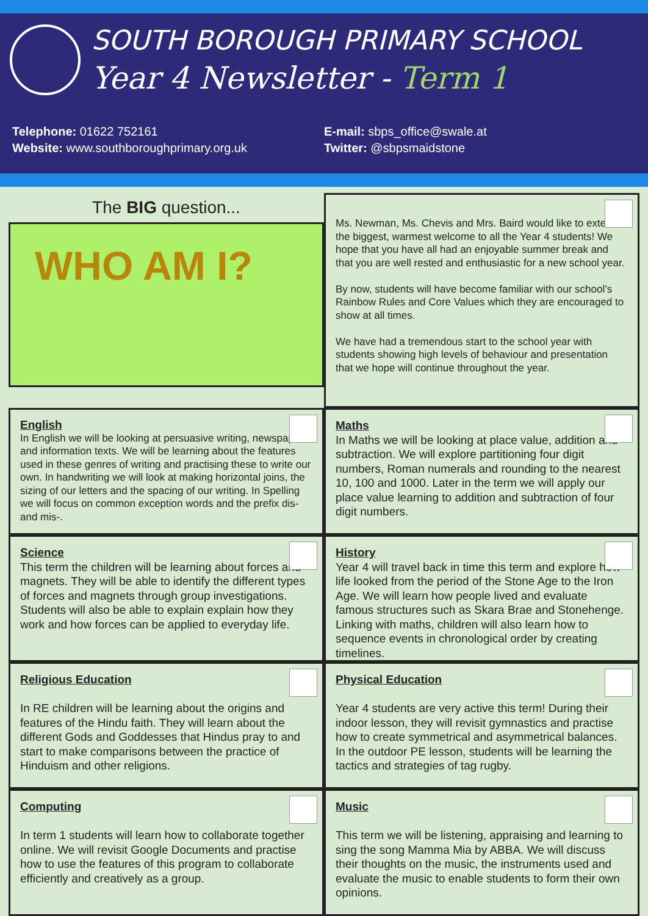SOUTH BOROUGH PRIMARY SCHOOL
Year 4 Newsletter - Term 1
Telephone: 01622 752161
Website: www.southboroughprimary.org.uk
E-mail: sbps_office@swale.at
Twitter: @sbpsmaidstone
The BIG question...
WHO AM I?
Ms. Newman, Ms. Chevis and Mrs. Baird would like to extend the biggest, warmest welcome to all the Year 4 students! We hope that you have all had an enjoyable summer break and that you are well rested and enthusiastic for a new school year.
By now, students will have become familiar with our school’s Rainbow Rules and Core Values which they are encouraged to show at all times.
We have had a tremendous start to the school year with students showing high levels of behaviour and presentation that we hope will continue throughout the year.
English
In English we will be looking at persuasive writing, newspapers and information texts. We will be learning about the features used in these genres of writing and practising these to write our own. In handwriting we will look at making horizontal joins, the sizing of our letters and the spacing of our writing. In Spelling we will focus on common exception words and the prefix dis- and mis-.
Maths
In Maths we will be looking at place value, addition and subtraction. We will explore partitioning four digit numbers, Roman numerals and rounding to the nearest 10, 100 and 1000. Later in the term we will apply our place value learning to addition and subtraction of four digit numbers.
Science
This term the children will be learning about forces and magnets. They will be able to identify the different types of forces and magnets through group investigations. Students will also be able to explain explain how they work and how forces can be applied to everyday life.
History
Year 4 will travel back in time this term and explore how life looked from the period of the Stone Age to the Iron Age. We will learn how people lived and evaluate famous structures such as Skara Brae and Stonehenge. Linking with maths, children will also learn how to sequence events in chronological order by creating timelines.
Religious Education
In RE children will be learning about the origins and features of the Hindu faith. They will learn about the different Gods and Goddesses that Hindus pray to and start to make comparisons between the practice of Hinduism and other religions.
Physical Education
Year 4 students are very active this term! During their indoor lesson, they will revisit gymnastics and practise how to create symmetrical and asymmetrical balances. In the outdoor PE lesson, students will be learning the tactics and strategies of tag rugby.
Computing
In term 1 students will learn how to collaborate together online. We will revisit Google Documents and practise how to use the features of this program to collaborate efficiently and creatively as a group.
Music
This term we will be listening, appraising and learning to sing the song Mamma Mia by ABBA. We will discuss their thoughts on the music, the instruments used and evaluate the music to enable students to form their own opinions.